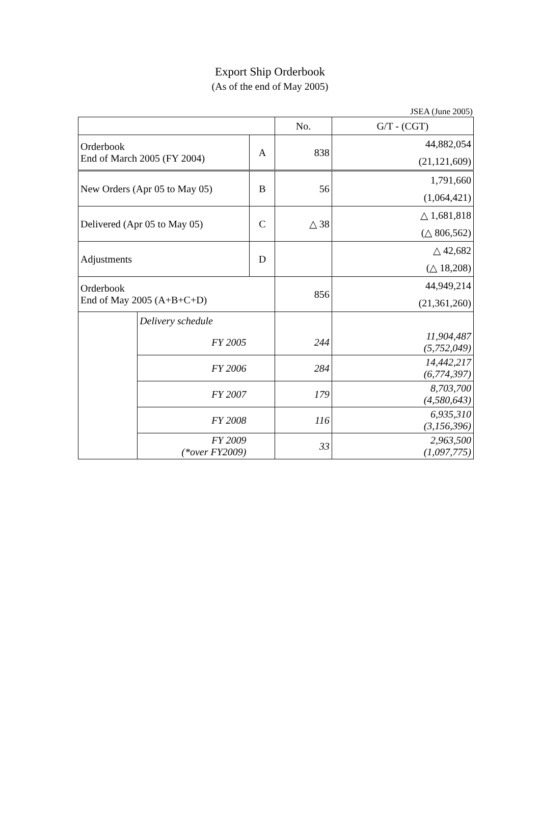Export Ship Orderbook
(As of the end of May 2005)
JSEA (June 2005)
| | | | No. | G/T - (CGT) |
| Orderbook End of March 2005 (FY 2004) | | A | 838 | 44,882,054 |
| | | | | (21,121,609) |
| New Orders (Apr 05 to May 05) | | B | 56 | 1,791,660 |
| | | | | (1,064,421) |
| Delivered (Apr 05 to May 05) | | C | △ 38 | △ 1,681,818 |
| | | | | (△ 806,562) |
| Adjustments | | D | | △ 42,682 |
| | | | | (△ 18,208) |
| Orderbook End of May 2005 (A+B+C+D) | | | 856 | 44,949,214 |
| | | | | (21,361,260) |
| | Delivery schedule | | | |
| | FY 2005 | | 244 | 11,904,487 (5,752,049) |
| | FY 2006 | | 284 | 14,442,217 (6,774,397) |
| | FY 2007 | | 179 | 8,703,700 (4,580,643) |
| | FY 2008 | | 116 | 6,935,310 (3,156,396) |
| | FY 2009 (*over FY2009) | | 33 | 2,963,500 (1,097,775) |